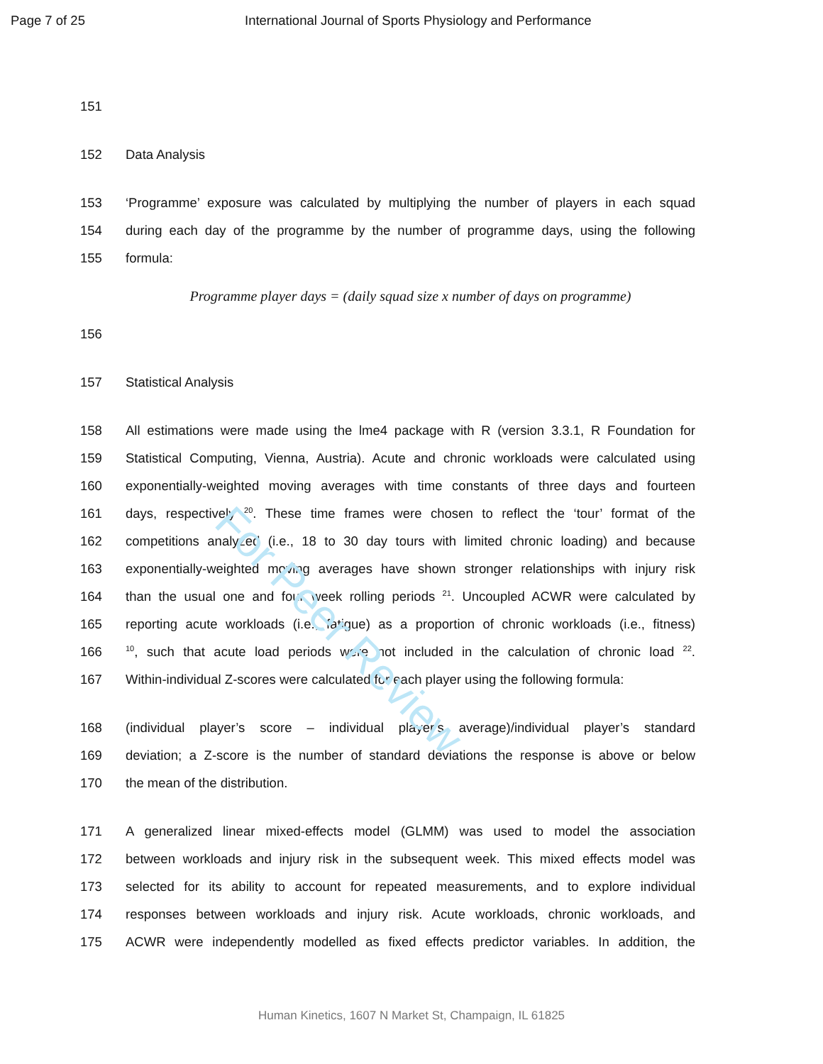Page 7 of 25 International Journal of Sports Physiology and Performance
For Peer Review
151
152 Data Analysis
153 ‘Programme’ exposure was calculated by multiplying the number of players in each squad
154 during each day of the programme by the number of programme days, using the following
155 formula:
Programme player days = (daily squad size x number of days on programme)
156
157 Statistical Analysis
158 All estimations were made using the lme4 package with R (version 3.3.1, R Foundation for
159 Statistical Computing, Vienna, Austria). Acute and chronic workloads were calculated using
160 exponentially-weighted moving averages with time constants of three days and fourteen
161 days, respectively <sup>20</sup>. These time frames were chosen to reflect the ‘tour’ format of the
162 competitions analyzed (i.e., 18 to 30 day tours with limited chronic loading) and because
163 exponentially-weighted moving averages have shown stronger relationships with injury risk
164 than the usual one and four week rolling periods <sup>21</sup>. Uncoupled ACWR were calculated by
165 reporting acute workloads (i.e., fatigue) as a proportion of chronic workloads (i.e., fitness)
166<sup>10</sup>, such that acute load periods were not included in the calculation of chronic load <sup>22</sup>.
167 Within-individual Z-scores were calculated for each player using the following formula:
168 (individual player’s score – individual player’s average)/individual player’s standard
169 deviation; a Z-score is the number of standard deviations the response is above or below
170 the mean of the distribution.
171 A generalized linear mixed-effects model (GLMM) was used to model the association
172 between workloads and injury risk in the subsequent week. This mixed effects model was
173 selected for its ability to account for repeated measurements, and to explore individual
174 responses between workloads and injury risk. Acute workloads, chronic workloads, and
175 ACWR were independently modelled as fixed effects predictor variables. In addition, the
Human Kinetics, 1607 N Market St, Champaign, IL 61825